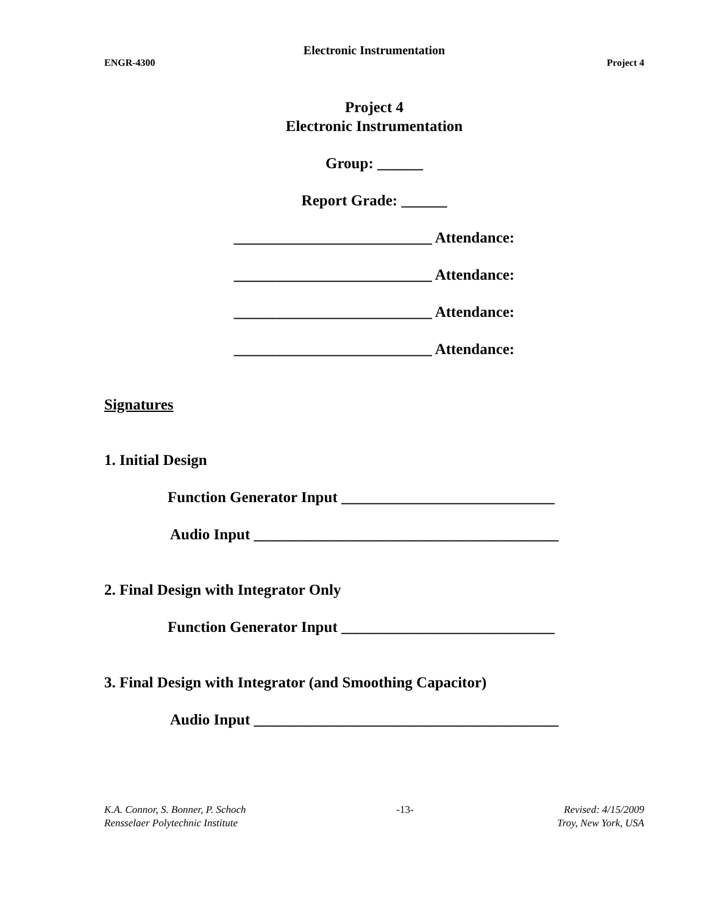Electronic Instrumentation
ENGR-4300 Project 4
Project 4
Electronic Instrumentation
Group: ______
Report Grade: ______
__________________________ Attendance:
__________________________ Attendance:
__________________________ Attendance:
__________________________ Attendance:
Signatures
1. Initial Design
Function Generator Input ____________________________
Audio Input ________________________________________
2. Final Design with Integrator Only
Function Generator Input ____________________________
3. Final Design with Integrator (and Smoothing Capacitor)
Audio Input ________________________________________
K.A. Connor, S. Bonner, P. Schoch -13- Revised: 4/15/2009
Rensselaer Polytechnic Institute Troy, New York, USA